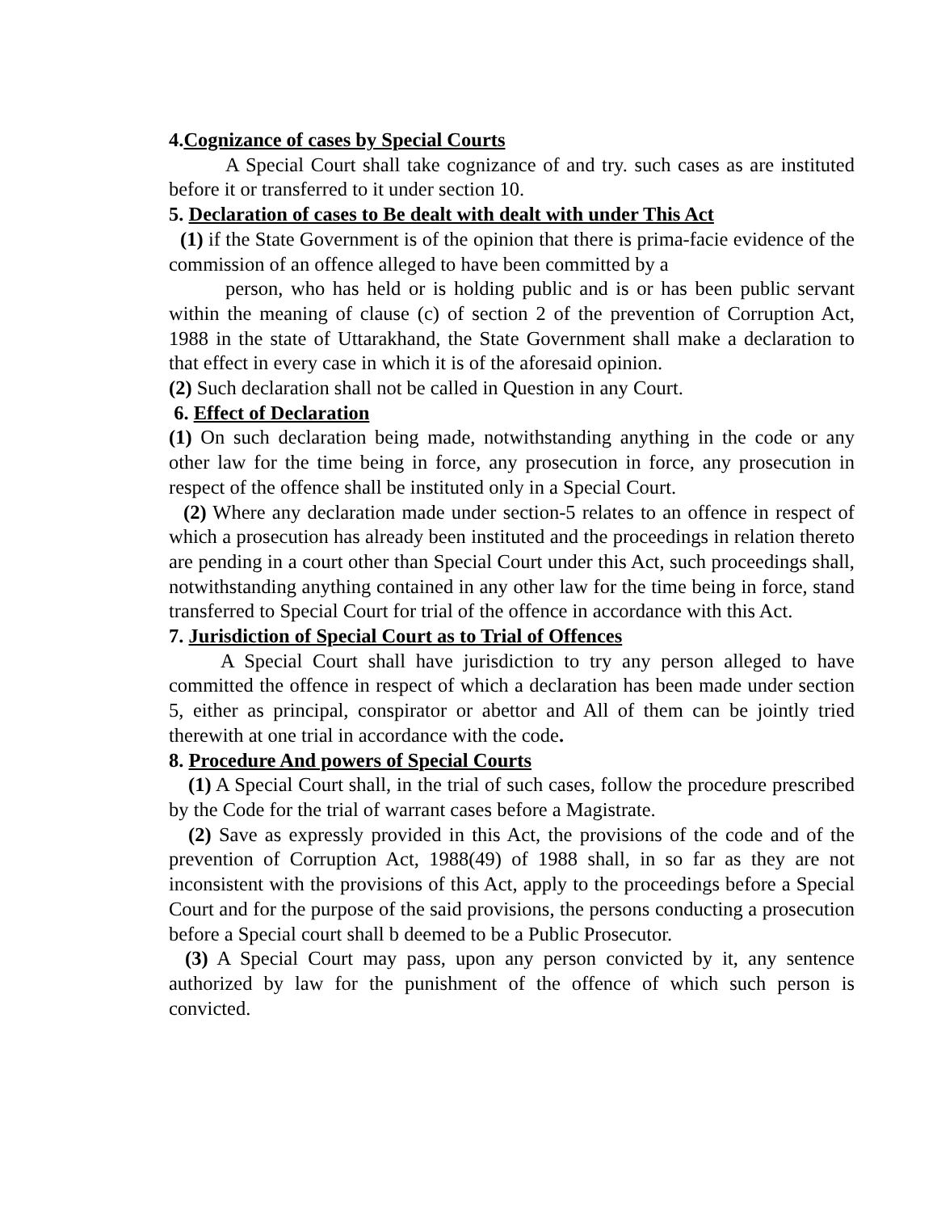4.Cognizance of cases by Special Courts
A Special Court shall take cognizance of and try. such cases as are instituted before it or transferred to it under section 10.
5. Declaration of cases to Be dealt with dealt with under This Act
(1) if the State Government is of the opinion that there is prima-facie evidence of the commission of an offence alleged to have been committed by a
person, who has held or is holding public and is or has been public servant within the meaning of clause (c) of section 2 of the prevention of Corruption Act, 1988 in the state of Uttarakhand, the State Government shall make a declaration to that effect in every case in which it is of the aforesaid opinion.
(2) Such declaration shall not be called in Question in any Court.
6. Effect of Declaration
(1) On such declaration being made, notwithstanding anything in the code or any other law for the time being in force, any prosecution in force, any prosecution in respect of the offence shall be instituted only in a Special Court.
(2) Where any declaration made under section-5 relates to an offence in respect of which a prosecution has already been instituted and the proceedings in relation thereto are pending in a court other than Special Court under this Act, such proceedings shall, notwithstanding anything contained in any other law for the time being in force, stand transferred to Special Court for trial of the offence in accordance with this Act.
7. Jurisdiction of Special Court as to Trial of Offences
A Special Court shall have jurisdiction to try any person alleged to have committed the offence in respect of which a declaration has been made under section 5, either as principal, conspirator or abettor and All of them can be jointly tried therewith at one trial in accordance with the code.
8. Procedure And powers of Special Courts
(1) A Special Court shall, in the trial of such cases, follow the procedure prescribed by the Code for the trial of warrant cases before a Magistrate.
(2) Save as expressly provided in this Act, the provisions of the code and of the prevention of Corruption Act, 1988(49) of 1988 shall, in so far as they are not inconsistent with the provisions of this Act, apply to the proceedings before a Special Court and for the purpose of the said provisions, the persons conducting a prosecution before a Special court shall b deemed to be a Public Prosecutor.
(3) A Special Court may pass, upon any person convicted by it, any sentence authorized by law for the punishment of the offence of which such person is convicted.